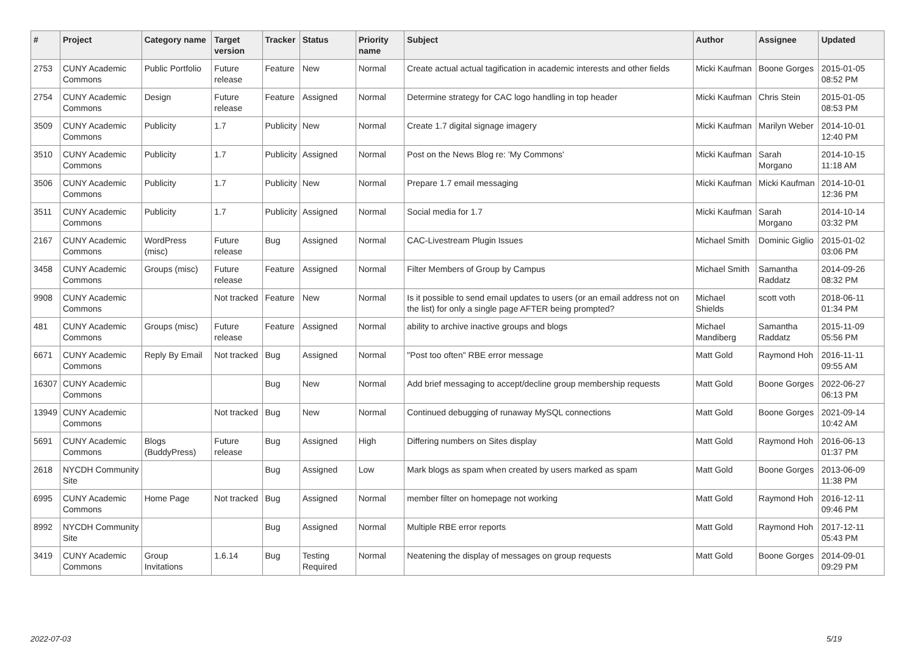| # | Project | Category name | Target version | Tracker | Status | Priority name | Subject | Author | Assignee | Updated |
| --- | --- | --- | --- | --- | --- | --- | --- | --- | --- | --- |
| 2753 | CUNY Academic Commons | Public Portfolio | Future release | Feature | New | Normal | Create actual actual tagification in academic interests and other fields | Micki Kaufman | Boone Gorges | 2015-01-05 08:52 PM |
| 2754 | CUNY Academic Commons | Design | Future release | Feature | Assigned | Normal | Determine strategy for CAC logo handling in top header | Micki Kaufman | Chris Stein | 2015-01-05 08:53 PM |
| 3509 | CUNY Academic Commons | Publicity | 1.7 | Publicity | New | Normal | Create 1.7 digital signage imagery | Micki Kaufman | Marilyn Weber | 2014-10-01 12:40 PM |
| 3510 | CUNY Academic Commons | Publicity | 1.7 | Publicity | Assigned | Normal | Post on the News Blog re: 'My Commons' | Micki Kaufman | Sarah Morgano | 2014-10-15 11:18 AM |
| 3506 | CUNY Academic Commons | Publicity | 1.7 | Publicity | New | Normal | Prepare 1.7 email messaging | Micki Kaufman | Micki Kaufman | 2014-10-01 12:36 PM |
| 3511 | CUNY Academic Commons | Publicity | 1.7 | Publicity | Assigned | Normal | Social media for 1.7 | Micki Kaufman | Sarah Morgano | 2014-10-14 03:32 PM |
| 2167 | CUNY Academic Commons | WordPress (misc) | Future release | Bug | Assigned | Normal | CAC-Livestream Plugin Issues | Michael Smith | Dominic Giglio | 2015-01-02 03:06 PM |
| 3458 | CUNY Academic Commons | Groups (misc) | Future release | Feature | Assigned | Normal | Filter Members of Group by Campus | Michael Smith | Samantha Raddatz | 2014-09-26 08:32 PM |
| 9908 | CUNY Academic Commons | | Not tracked | Feature | New | Normal | Is it possible to send email updates to users (or an email address not on the list) for only a single page AFTER being prompted? | Michael Shields | scott voth | 2018-06-11 01:34 PM |
| 481 | CUNY Academic Commons | Groups (misc) | Future release | Feature | Assigned | Normal | ability to archive inactive groups and blogs | Michael Mandiberg | Samantha Raddatz | 2015-11-09 05:56 PM |
| 6671 | CUNY Academic Commons | Reply By Email | Not tracked | Bug | Assigned | Normal | "Post too often" RBE error message | Matt Gold | Raymond Hoh | 2016-11-11 09:55 AM |
| 16307 | CUNY Academic Commons | | | Bug | New | Normal | Add brief messaging to accept/decline group membership requests | Matt Gold | Boone Gorges | 2022-06-27 06:13 PM |
| 13949 | CUNY Academic Commons | | Not tracked | Bug | New | Normal | Continued debugging of runaway MySQL connections | Matt Gold | Boone Gorges | 2021-09-14 10:42 AM |
| 5691 | CUNY Academic Commons | Blogs (BuddyPress) | Future release | Bug | Assigned | High | Differing numbers on Sites display | Matt Gold | Raymond Hoh | 2016-06-13 01:37 PM |
| 2618 | NYCDH Community Site | | | Bug | Assigned | Low | Mark blogs as spam when created by users marked as spam | Matt Gold | Boone Gorges | 2013-06-09 11:38 PM |
| 6995 | CUNY Academic Commons | Home Page | Not tracked | Bug | Assigned | Normal | member filter on homepage not working | Matt Gold | Raymond Hoh | 2016-12-11 09:46 PM |
| 8992 | NYCDH Community Site | | | Bug | Assigned | Normal | Multiple RBE error reports | Matt Gold | Raymond Hoh | 2017-12-11 05:43 PM |
| 3419 | CUNY Academic Commons | Group Invitations | 1.6.14 | Bug | Testing Required | Normal | Neatening the display of messages on group requests | Matt Gold | Boone Gorges | 2014-09-01 09:29 PM |
2022-07-03 5/19